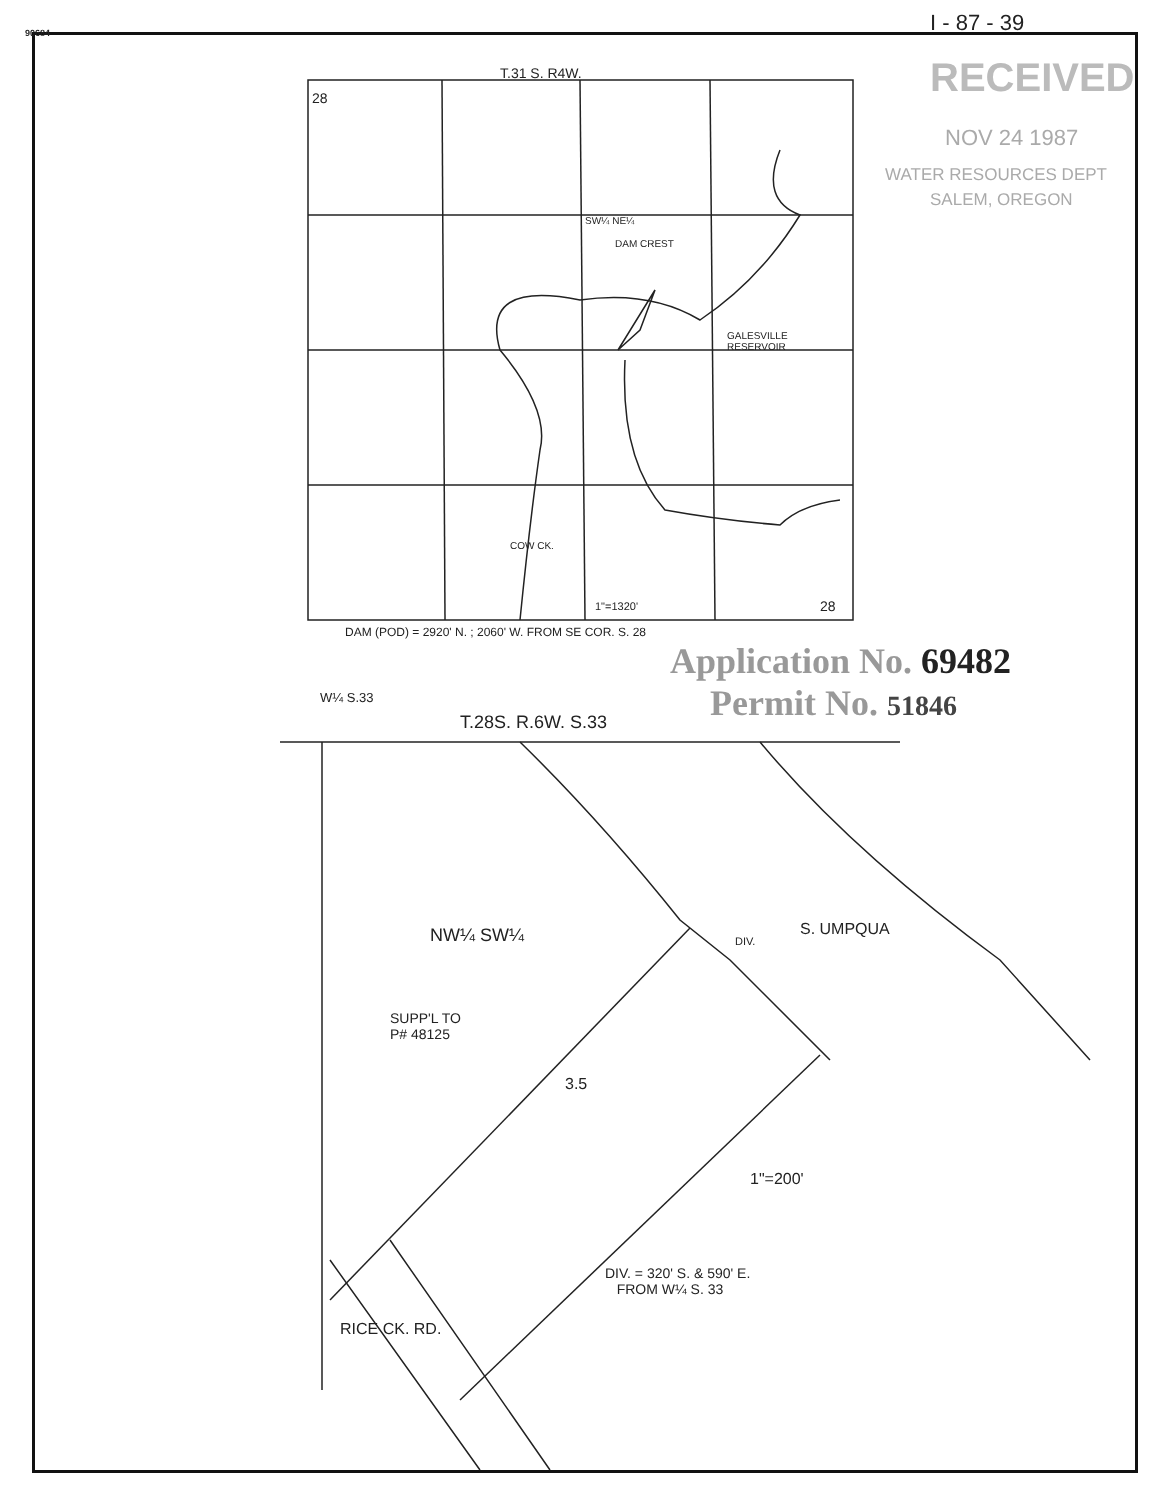90684 I - 87 - 39
RECEIVED
NOV 24 1987
WATER RESOURCES DEPT
SALEM, OREGON
T.31 S. R4W.
28
SW¼ NE¼
DAM CREST
GALESVILLE
RESERVOIR
COW CK.
1"=1320' 28
DAM (POD) = 2920' N. ; 2060' W. FROM SE COR. S. 28
Application No. 69482
Permit No. 51846
W¼ S.33
T.28S. R.6W. S.33
NW¼ SW¼ DIV.
S. UMPQUA
SUPP'L TO
P# 48125
3.5
1"=200'
DIV. = 320' S. & 590' E.
FROM W¼ S. 33
RICE CK. RD.